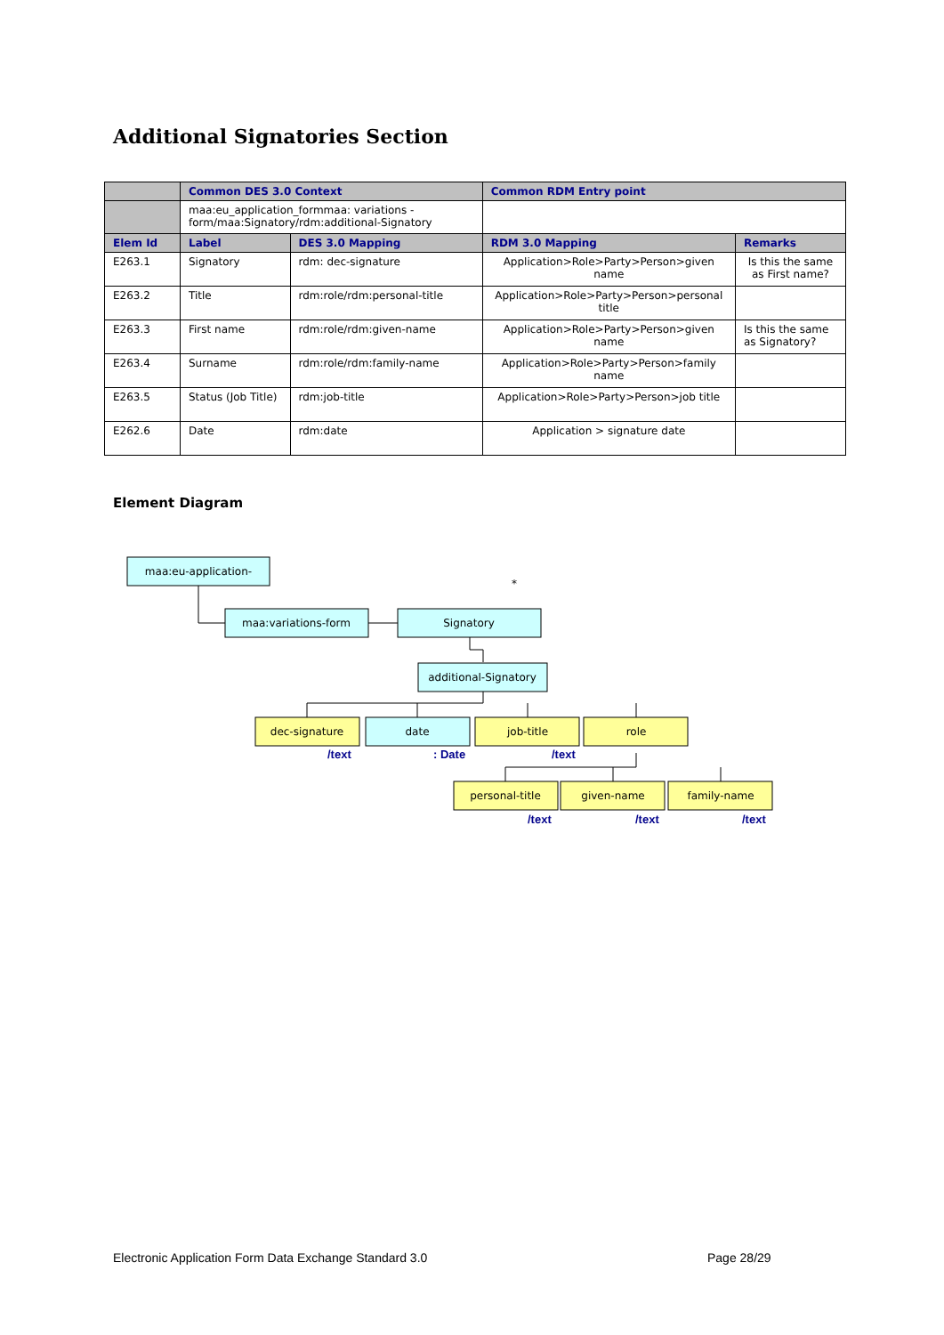Additional Signatories Section
| | Common DES 3.0 Context | | Common RDM Entry point | |
| --- | --- | --- | --- | --- |
| | maa:eu_application_formmaa: variations -form/maa:Signatory/rdm:additional-Signatory | | | |
| Elem Id | Label | DES 3.0 Mapping | RDM 3.0 Mapping | Remarks |
| E263.1 | Signatory | rdm: dec-signature | Application>Role>Party>Person>given name | Is this the same as First name? |
| E263.2 | Title | rdm:role/rdm:personal-title | Application>Role>Party>Person>personal title | |
| E263.3 | First name | rdm:role/rdm:given-name | Application>Role>Party>Person>given name | Is this the same as Signatory? |
| E263.4 | Surname | rdm:role/rdm:family-name | Application>Role>Party>Person>family name | |
| E263.5 | Status (Job Title) | rdm:job-title | Application>Role>Party>Person>job title | |
| E262.6 | Date | rdm:date | Application > signature date | |
Element Diagram
maa:eu-application-
maa:variations-form
Signatory
*
additional-Signatory
dec-signature
date
job-title
role
personal-title
given-name
family-name
/text
: Date
/text
/text
/text
/text
Electronic Application Form Data Exchange Standard 3.0
Page 28/29